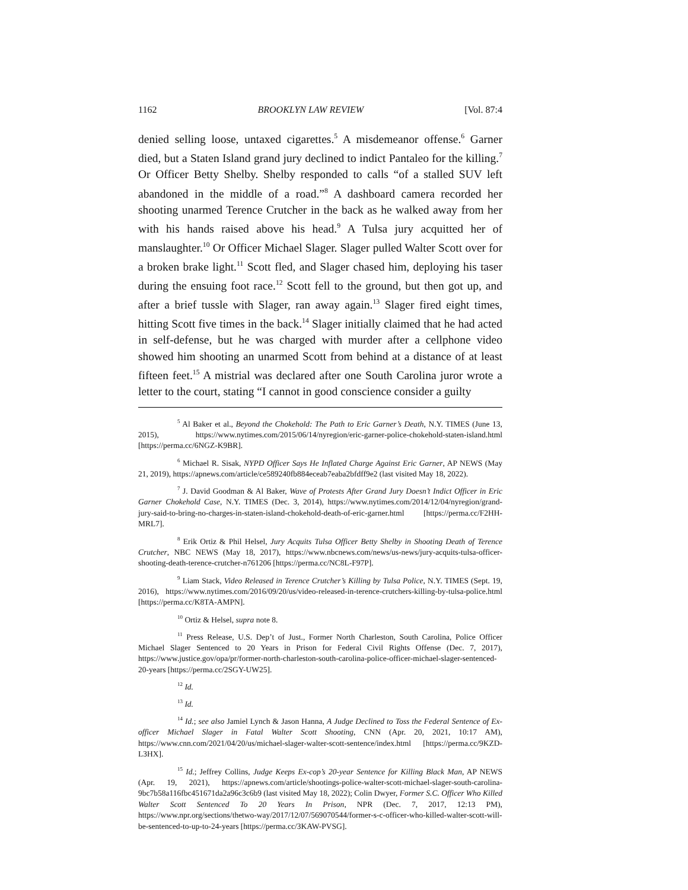1162 BROOKLYN LAW REVIEW [Vol. 87:4
denied selling loose, untaxed cigarettes.<sup>5</sup> A misdemeanor offense.<sup>6</sup> Garner died, but a Staten Island grand jury declined to indict Pantaleo for the killing.<sup>7</sup> Or Officer Betty Shelby. Shelby responded to calls “of a stalled SUV left abandoned in the middle of a road.”<sup>8</sup> A dashboard camera recorded her shooting unarmed Terence Crutcher in the back as he walked away from her with his hands raised above his head.<sup>9</sup> A Tulsa jury acquitted her of manslaughter.<sup>10</sup> Or Officer Michael Slager. Slager pulled Walter Scott over for a broken brake light.<sup>11</sup> Scott fled, and Slager chased him, deploying his taser during the ensuing foot race.<sup>12</sup> Scott fell to the ground, but then got up, and after a brief tussle with Slager, ran away again.<sup>13</sup> Slager fired eight times, hitting Scott five times in the back.<sup>14</sup> Slager initially claimed that he had acted in self-defense, but he was charged with murder after a cellphone video showed him shooting an unarmed Scott from behind at a distance of at least fifteen feet.<sup>15</sup> A mistrial was declared after one South Carolina juror wrote a letter to the court, stating “I cannot in good conscience consider a guilty
5 Al Baker et al., Beyond the Chokehold: The Path to Eric Garner’s Death, N.Y. TIMES (June 13, 2015), https://www.nytimes.com/2015/06/14/nyregion/eric-garner-police-chokehold-staten-island.html [https://perma.cc/6NGZ-K9BR].
6 Michael R. Sisak, NYPD Officer Says He Inflated Charge Against Eric Garner, AP NEWS (May 21, 2019), https://apnews.com/article/ce589240fb884eceab7eaba2bfdff9e2 (last visited May 18, 2022).
7 J. David Goodman & Al Baker, Wave of Protests After Grand Jury Doesn’t Indict Officer in Eric Garner Chokehold Case, N.Y. TIMES (Dec. 3, 2014), https://www.nytimes.com/2014/12/04/nyregion/grand-jury-said-to-bring-no-charges-in-staten-island-chokehold-death-of-eric-garner.html [https://perma.cc/F2HH-MRL7].
8 Erik Ortiz & Phil Helsel, Jury Acquits Tulsa Officer Betty Shelby in Shooting Death of Terence Crutcher, NBC NEWS (May 18, 2017), https://www.nbcnews.com/news/us-news/jury-acquits-tulsa-officer-shooting-death-terence-crutcher-n761206 [https://perma.cc/NC8L-F97P].
9 Liam Stack, Video Released in Terence Crutcher’s Killing by Tulsa Police, N.Y. TIMES (Sept. 19, 2016), https://www.nytimes.com/2016/09/20/us/video-released-in-terence-crutchers-killing-by-tulsa-police.html [https://perma.cc/K8TA-AMPN].
10 Ortiz & Helsel, supra note 8.
11 Press Release, U.S. Dep’t of Just., Former North Charleston, South Carolina, Police Officer Michael Slager Sentenced to 20 Years in Prison for Federal Civil Rights Offense (Dec. 7, 2017), https://www.justice.gov/opa/pr/former-north-charleston-south-carolina-police-officer-michael-slager-sentenced-20-years [https://perma.cc/2SGY-UW25].
12 Id.
13 Id.
14 Id.; see also Jamiel Lynch & Jason Hanna, A Judge Declined to Toss the Federal Sentence of Ex-officer Michael Slager in Fatal Walter Scott Shooting, CNN (Apr. 20, 2021, 10:17 AM), https://www.cnn.com/2021/04/20/us/michael-slager-walter-scott-sentence/index.html [https://perma.cc/9KZD-L3HX].
15 Id.; Jeffrey Collins, Judge Keeps Ex-cop’s 20-year Sentence for Killing Black Man, AP NEWS (Apr. 19, 2021), https://apnews.com/article/shootings-police-walter-scott-michael-slager-south-carolina-9bc7b58a116fbc451671da2a96c3c6b9 (last visited May 18, 2022); Colin Dwyer, Former S.C. Officer Who Killed Walter Scott Sentenced To 20 Years In Prison, NPR (Dec. 7, 2017, 12:13 PM), https://www.npr.org/sections/thetwo-way/2017/12/07/569070544/former-s-c-officer-who-killed-walter-scott-will-be-sentenced-to-up-to-24-years [https://perma.cc/3KAW-PVSG].